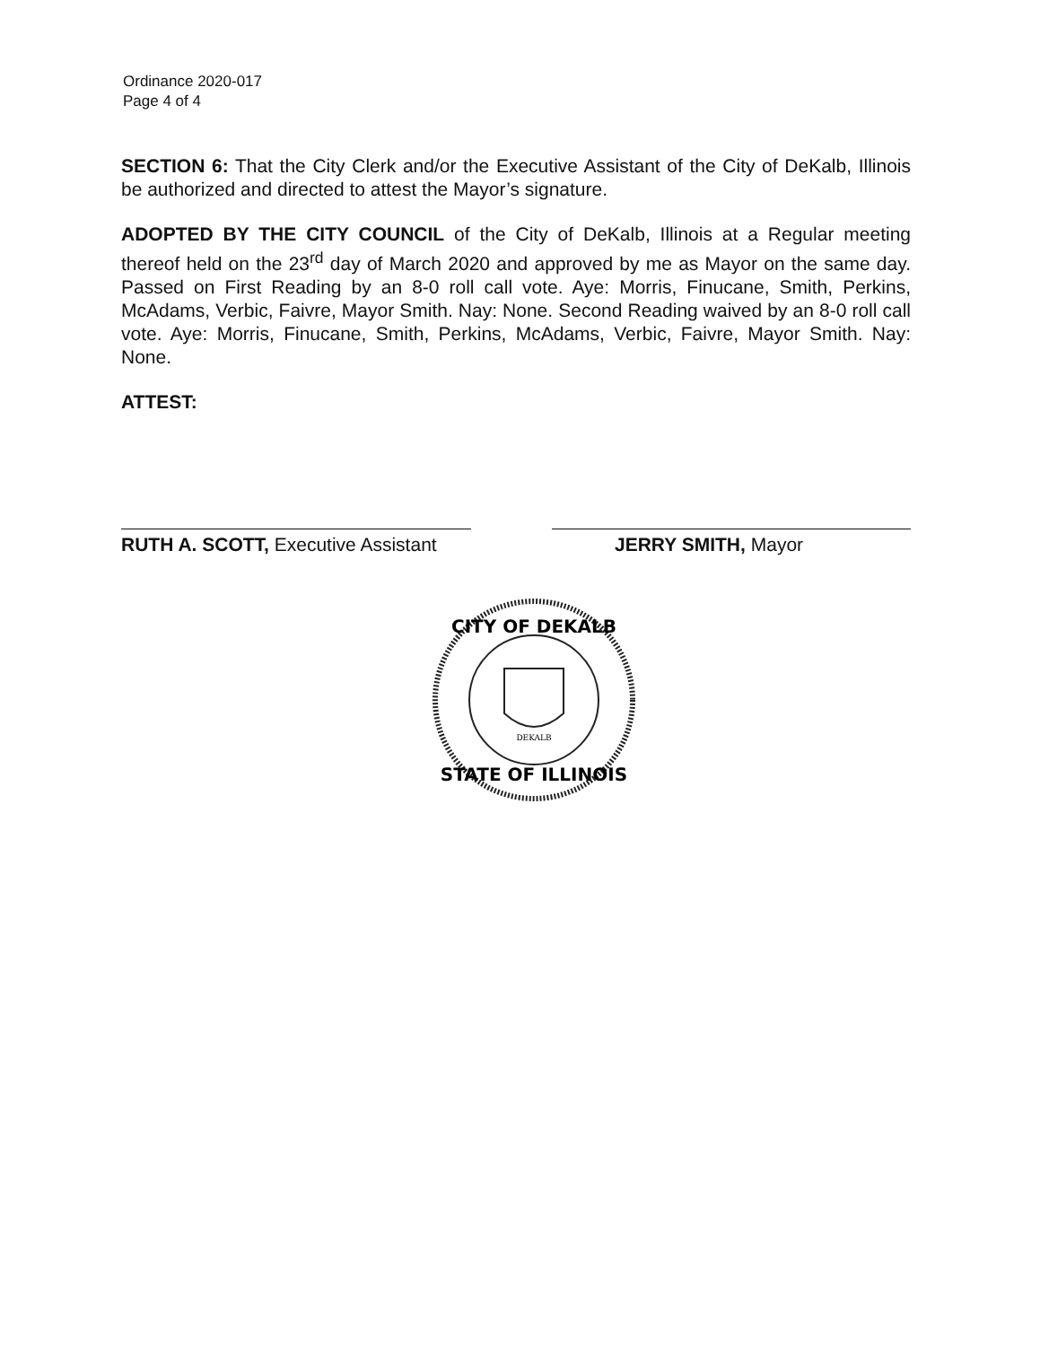Ordinance 2020-017
Page 4 of 4
SECTION 6: That the City Clerk and/or the Executive Assistant of the City of DeKalb, Illinois be authorized and directed to attest the Mayor’s signature.
ADOPTED BY THE CITY COUNCIL of the City of DeKalb, Illinois at a Regular meeting thereof held on the 23<sup>rd</sup> day of March 2020 and approved by me as Mayor on the same day. Passed on First Reading by an 8-0 roll call vote. Aye: Morris, Finucane, Smith, Perkins, McAdams, Verbic, Faivre, Mayor Smith. Nay: None. Second Reading waived by an 8-0 roll call vote. Aye: Morris, Finucane, Smith, Perkins, McAdams, Verbic, Faivre, Mayor Smith. Nay: None.
ATTEST:
RUTH A. SCOTT, Executive Assistant
JERRY SMITH, Mayor
CITY OF DEKALB
STATE OF ILLINOIS
DEKALB